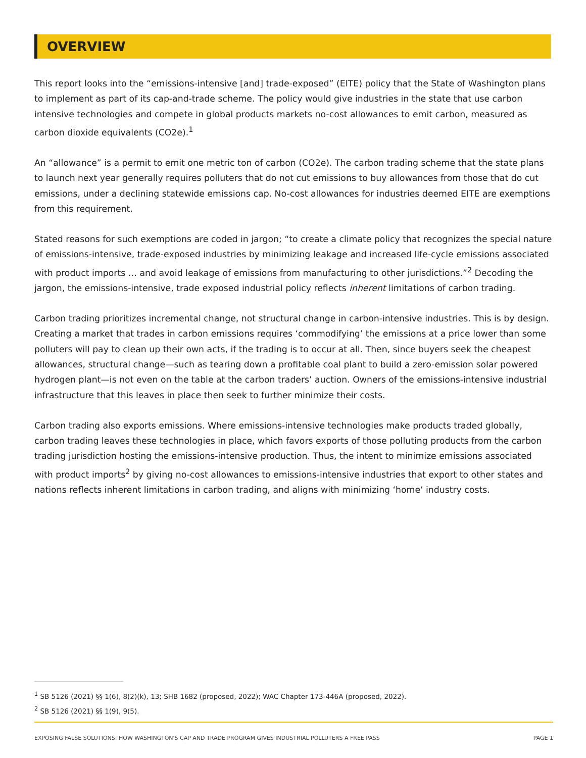OVERVIEW
This report looks into the “emissions-intensive [and] trade-exposed” (EITE) policy that the State of Washington plans to implement as part of its cap-and-trade scheme. The policy would give industries in the state that use carbon intensive technologies and compete in global products markets no-cost allowances to emit carbon, measured as carbon dioxide equivalents (CO2e).<sup>1</sup>
An “allowance” is a permit to emit one metric ton of carbon (CO2e). The carbon trading scheme that the state plans to launch next year generally requires polluters that do not cut emissions to buy allowances from those that do cut emissions, under a declining statewide emissions cap. No-cost allowances for industries deemed EITE are exemptions from this requirement.
Stated reasons for such exemptions are coded in jargon; “to create a climate policy that recognizes the special nature of emissions-intensive, trade-exposed industries by minimizing leakage and increased life-cycle emissions associated with product imports … and avoid leakage of emissions from manufacturing to other jurisdictions.”<sup>2</sup> Decoding the jargon, the emissions-intensive, trade exposed industrial policy reflects inherent limitations of carbon trading.
Carbon trading prioritizes incremental change, not structural change in carbon-intensive industries. This is by design. Creating a market that trades in carbon emissions requires ‘commodifying’ the emissions at a price lower than some polluters will pay to clean up their own acts, if the trading is to occur at all. Then, since buyers seek the cheapest allowances, structural change—such as tearing down a profitable coal plant to build a zero-emission solar powered hydrogen plant—is not even on the table at the carbon traders’ auction. Owners of the emissions-intensive industrial infrastructure that this leaves in place then seek to further minimize their costs.
Carbon trading also exports emissions. Where emissions-intensive technologies make products traded globally, carbon trading leaves these technologies in place, which favors exports of those polluting products from the carbon trading jurisdiction hosting the emissions-intensive production. Thus, the intent to minimize emissions associated with product imports<sup>2</sup> by giving no-cost allowances to emissions-intensive industries that export to other states and nations reflects inherent limitations in carbon trading, and aligns with minimizing ‘home’ industry costs.
<sup>1</sup> SB 5126 (2021) §§ 1(6), 8(2)(k), 13; SHB 1682 (proposed, 2022); WAC Chapter 173-446A (proposed, 2022).
<sup>2</sup> SB 5126 (2021) §§ 1(9), 9(5).
EXPOSING FALSE SOLUTIONS: HOW WASHINGTON'S CAP AND TRADE PROGRAM GIVES INDUSTRIAL POLLUTERS A FREE PASS PAGE 1